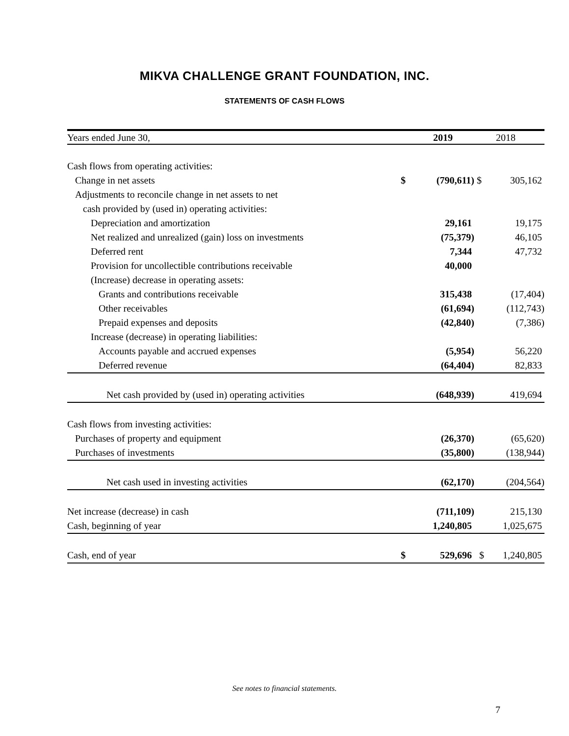MIKVA CHALLENGE GRANT FOUNDATION, INC.
STATEMENTS OF CASH FLOWS
| Years ended June 30, | | 2019 | | 2018 |
| Cash flows from operating activities: | | | | |
| Change in net assets | $ | (790,611) | $ | 305,162 |
| Adjustments to reconcile change in net assets to net | | | | |
| cash provided by (used in) operating activities: | | | | |
| Depreciation and amortization | | 29,161 | | 19,175 |
| Net realized and unrealized (gain) loss on investments | | (75,379) | | 46,105 |
| Deferred rent | | 7,344 | | 47,732 |
| Provision for uncollectible contributions receivable | | 40,000 | | |
| (Increase) decrease in operating assets: | | | | |
| Grants and contributions receivable | | 315,438 | | (17,404) |
| Other receivables | | (61,694) | | (112,743) |
| Prepaid expenses and deposits | | (42,840) | | (7,386) |
| Increase (decrease) in operating liabilities: | | | | |
| Accounts payable and accrued expenses | | (5,954) | | 56,220 |
| Deferred revenue | | (64,404) | | 82,833 |
| Net cash provided by (used in) operating activities | | (648,939) | | 419,694 |
| Cash flows from investing activities: | | | | |
| Purchases of property and equipment | | (26,370) | | (65,620) |
| Purchases of investments | | (35,800) | | (138,944) |
| Net cash used in investing activities | | (62,170) | | (204,564) |
| Net increase (decrease) in cash | | (711,109) | | 215,130 |
| Cash, beginning of year | | 1,240,805 | | 1,025,675 |
| Cash, end of year | $ | 529,696 | $ | 1,240,805 |
See notes to financial statements.
7